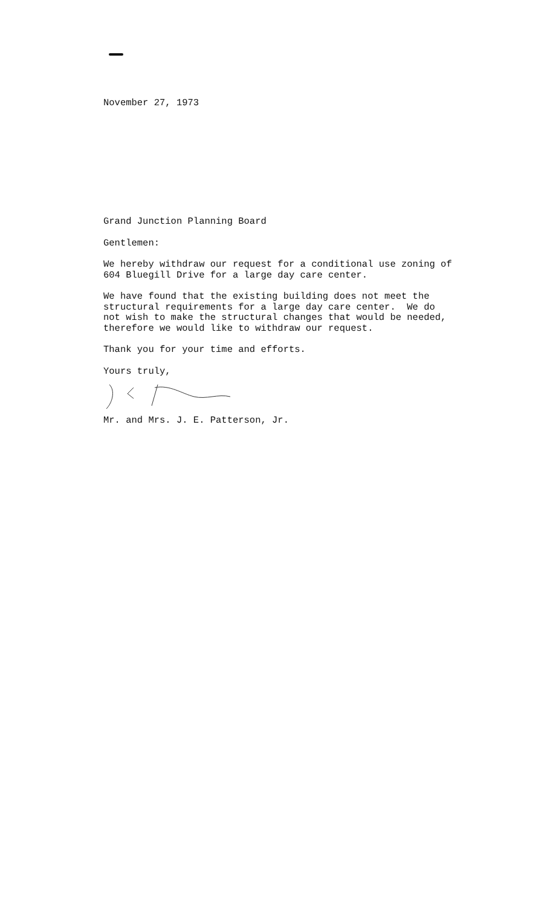November 27, 1973
Grand Junction Planning Board
Gentlemen:
We hereby withdraw our request for a conditional use zoning of 604 Bluegill Drive for a large day care center.
We have found that the existing building does not meet the structural requirements for a large day care center. We do not wish to make the structural changes that would be needed, therefore we would like to withdraw our request.
Thank you for your time and efforts.
Yours truly,
Mr. and Mrs. J. E. Patterson, Jr.